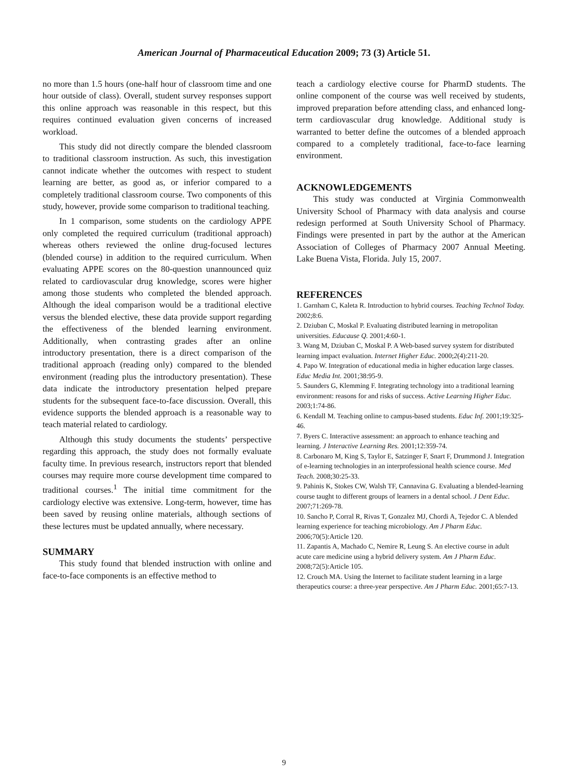American Journal of Pharmaceutical Education 2009; 73 (3) Article 51.
no more than 1.5 hours (one-half hour of classroom time and one hour outside of class). Overall, student survey responses support this online approach was reasonable in this respect, but this requires continued evaluation given concerns of increased workload.
This study did not directly compare the blended classroom to traditional classroom instruction. As such, this investigation cannot indicate whether the outcomes with respect to student learning are better, as good as, or inferior compared to a completely traditional classroom course. Two components of this study, however, provide some comparison to traditional teaching.
In 1 comparison, some students on the cardiology APPE only completed the required curriculum (traditional approach) whereas others reviewed the online drug-focused lectures (blended course) in addition to the required curriculum. When evaluating APPE scores on the 80-question unannounced quiz related to cardiovascular drug knowledge, scores were higher among those students who completed the blended approach. Although the ideal comparison would be a traditional elective versus the blended elective, these data provide support regarding the effectiveness of the blended learning environment. Additionally, when contrasting grades after an online introductory presentation, there is a direct comparison of the traditional approach (reading only) compared to the blended environment (reading plus the introductory presentation). These data indicate the introductory presentation helped prepare students for the subsequent face-to-face discussion. Overall, this evidence supports the blended approach is a reasonable way to teach material related to cardiology.
Although this study documents the students’ perspective regarding this approach, the study does not formally evaluate faculty time. In previous research, instructors report that blended courses may require more course development time compared to traditional courses.<sup>1</sup> The initial time commitment for the cardiology elective was extensive. Long-term, however, time has been saved by reusing online materials, although sections of these lectures must be updated annually, where necessary.
SUMMARY
This study found that blended instruction with online and face-to-face components is an effective method to
teach a cardiology elective course for PharmD students. The online component of the course was well received by students, improved preparation before attending class, and enhanced long-term cardiovascular drug knowledge. Additional study is warranted to better define the outcomes of a blended approach compared to a completely traditional, face-to-face learning environment.
ACKNOWLEDGEMENTS
This study was conducted at Virginia Commonwealth University School of Pharmacy with data analysis and course redesign performed at South University School of Pharmacy. Findings were presented in part by the author at the American Association of Colleges of Pharmacy 2007 Annual Meeting. Lake Buena Vista, Florida. July 15, 2007.
REFERENCES
1. Garnham C, Kaleta R. Introduction to hybrid courses. Teaching Technol Today. 2002;8:6.
2. Dziuban C, Moskal P. Evaluating distributed learning in metropolitan universities. Educause Q. 2001;4:60-1.
3. Wang M, Dziuban C, Moskal P. A Web-based survey system for distributed learning impact evaluation. Internet Higher Educ. 2000;2(4):211-20.
4. Papo W. Integration of educational media in higher education large classes. Educ Media Int. 2001;38:95-9.
5. Saunders G, Klemming F. Integrating technology into a traditional learning environment: reasons for and risks of success. Active Learning Higher Educ. 2003;1:74-86.
6. Kendall M. Teaching online to campus-based students. Educ Inf. 2001;19:325-46.
7. Byers C. Interactive assessment: an approach to enhance teaching and learning. J Interactive Learning Res. 2001;12:359-74.
8. Carbonaro M, King S, Taylor E, Satzinger F, Snart F, Drummond J. Integration of e-learning technologies in an interprofessional health science course. Med Teach. 2008;30:25-33.
9. Pahinis K, Stokes CW, Walsh TF, Cannavina G. Evaluating a blended-learning course taught to different groups of learners in a dental school. J Dent Educ. 2007;71:269-78.
10. Sancho P, Corral R, Rivas T, Gonzalez MJ, Chordi A, Tejedor C. A blended learning experience for teaching microbiology. Am J Pharm Educ. 2006;70(5):Article 120.
11. Zapantis A, Machado C, Nemire R, Leung S. An elective course in adult acute care medicine using a hybrid delivery system. Am J Pharm Educ. 2008;72(5):Article 105.
12. Crouch MA. Using the Internet to facilitate student learning in a large therapeutics course: a three-year perspective. Am J Pharm Educ. 2001;65:7-13.
9